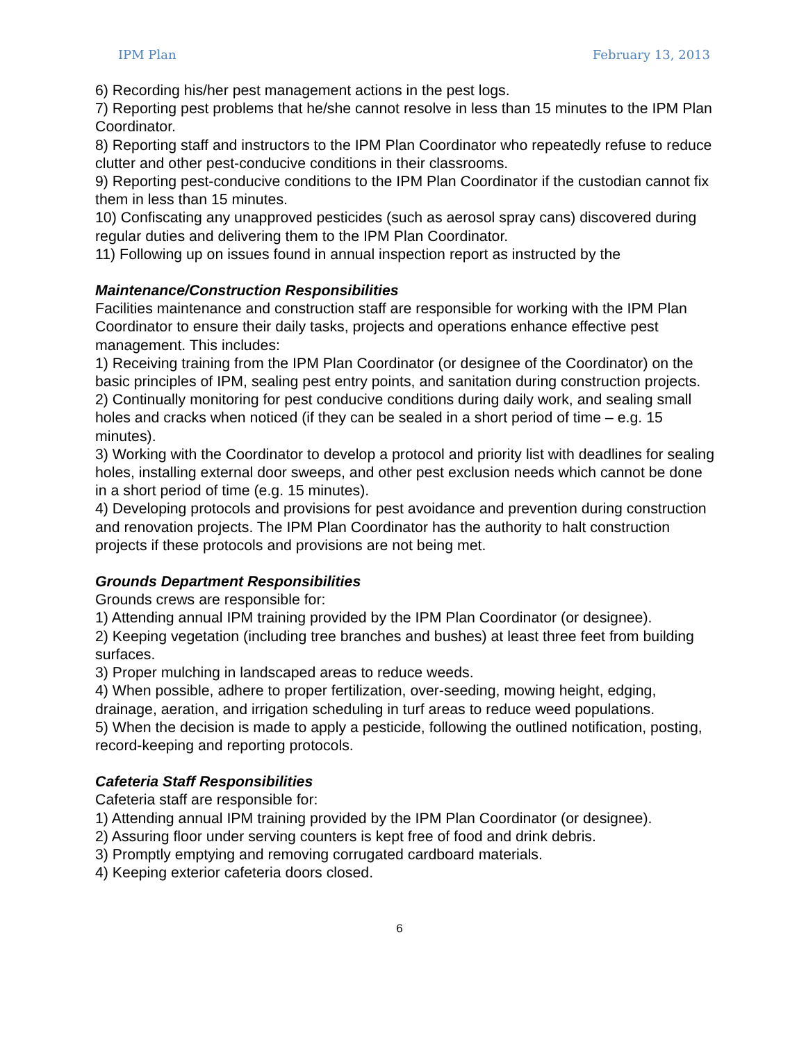IPM Plan February 13, 2013
6) Recording his/her pest management actions in the pest logs.
7) Reporting pest problems that he/she cannot resolve in less than 15 minutes to the IPM Plan Coordinator.
8) Reporting staff and instructors to the IPM Plan Coordinator who repeatedly refuse to reduce clutter and other pest-conducive conditions in their classrooms.
9) Reporting pest-conducive conditions to the IPM Plan Coordinator if the custodian cannot fix them in less than 15 minutes.
10) Confiscating any unapproved pesticides (such as aerosol spray cans) discovered during regular duties and delivering them to the IPM Plan Coordinator.
11) Following up on issues found in annual inspection report as instructed by the
Maintenance/Construction Responsibilities
Facilities maintenance and construction staff are responsible for working with the IPM Plan Coordinator to ensure their daily tasks, projects and operations enhance effective pest management. This includes:
1) Receiving training from the IPM Plan Coordinator (or designee of the Coordinator) on the basic principles of IPM, sealing pest entry points, and sanitation during construction projects.
2) Continually monitoring for pest conducive conditions during daily work, and sealing small holes and cracks when noticed (if they can be sealed in a short period of time – e.g. 15 minutes).
3) Working with the Coordinator to develop a protocol and priority list with deadlines for sealing holes, installing external door sweeps, and other pest exclusion needs which cannot be done in a short period of time (e.g. 15 minutes).
4) Developing protocols and provisions for pest avoidance and prevention during construction and renovation projects. The IPM Plan Coordinator has the authority to halt construction projects if these protocols and provisions are not being met.
Grounds Department Responsibilities
Grounds crews are responsible for:
1) Attending annual IPM training provided by the IPM Plan Coordinator (or designee).
2) Keeping vegetation (including tree branches and bushes) at least three feet from building surfaces.
3) Proper mulching in landscaped areas to reduce weeds.
4) When possible, adhere to proper fertilization, over-seeding, mowing height, edging, drainage, aeration, and irrigation scheduling in turf areas to reduce weed populations.
5) When the decision is made to apply a pesticide, following the outlined notification, posting, record-keeping and reporting protocols.
Cafeteria Staff Responsibilities
Cafeteria staff are responsible for:
1) Attending annual IPM training provided by the IPM Plan Coordinator (or designee).
2) Assuring floor under serving counters is kept free of food and drink debris.
3) Promptly emptying and removing corrugated cardboard materials.
4) Keeping exterior cafeteria doors closed.
6